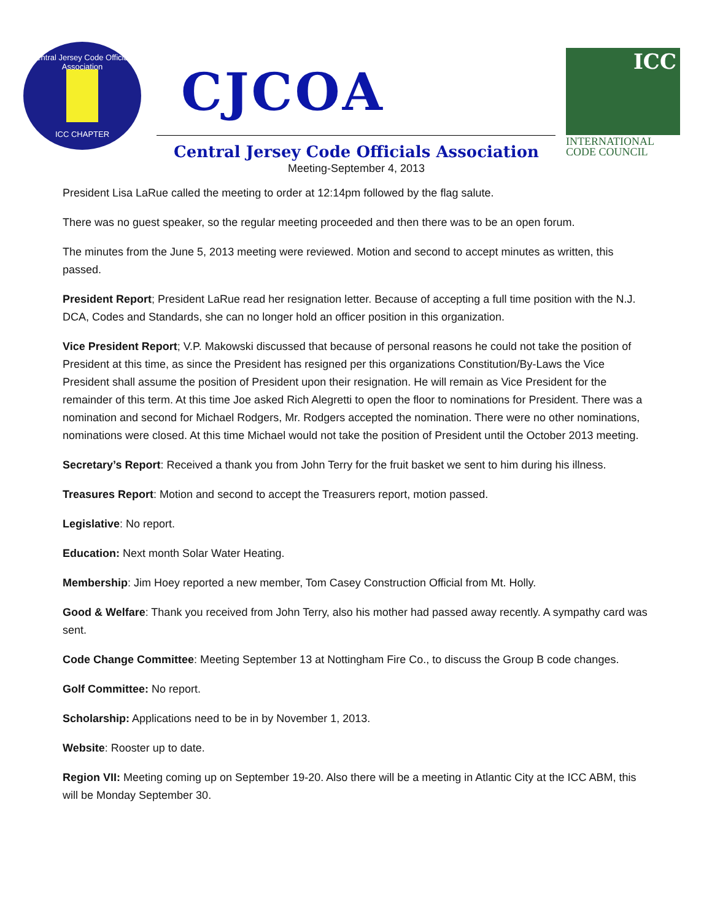Central Jersey Code Officials Association
ICC CHAPTER
CJCOA
ICC
INTERNATIONAL
CODE COUNCIL
Central Jersey Code Officials Association
Meeting-September 4, 2013
President Lisa LaRue called the meeting to order at 12:14pm followed by the flag salute.
There was no guest speaker, so the regular meeting proceeded and then there was to be an open forum.
The minutes from the June 5, 2013 meeting were reviewed. Motion and second to accept minutes as written, this passed.
President Report; President LaRue read her resignation letter. Because of accepting a full time position with the N.J. DCA, Codes and Standards, she can no longer hold an officer position in this organization.
Vice President Report; V.P. Makowski discussed that because of personal reasons he could not take the position of President at this time, as since the President has resigned per this organizations Constitution/By-Laws the Vice President shall assume the position of President upon their resignation. He will remain as Vice President for the remainder of this term. At this time Joe asked Rich Alegretti to open the floor to nominations for President. There was a nomination and second for Michael Rodgers, Mr. Rodgers accepted the nomination. There were no other nominations, nominations were closed. At this time Michael would not take the position of President until the October 2013 meeting.
Secretary’s Report: Received a thank you from John Terry for the fruit basket we sent to him during his illness.
Treasures Report: Motion and second to accept the Treasurers report, motion passed.
Legislative: No report.
Education: Next month Solar Water Heating.
Membership: Jim Hoey reported a new member, Tom Casey Construction Official from Mt. Holly.
Good & Welfare: Thank you received from John Terry, also his mother had passed away recently. A sympathy card was sent.
Code Change Committee: Meeting September 13 at Nottingham Fire Co., to discuss the Group B code changes.
Golf Committee: No report.
Scholarship: Applications need to be in by November 1, 2013.
Website: Rooster up to date.
Region VII: Meeting coming up on September 19-20. Also there will be a meeting in Atlantic City at the ICC ABM, this will be Monday September 30.